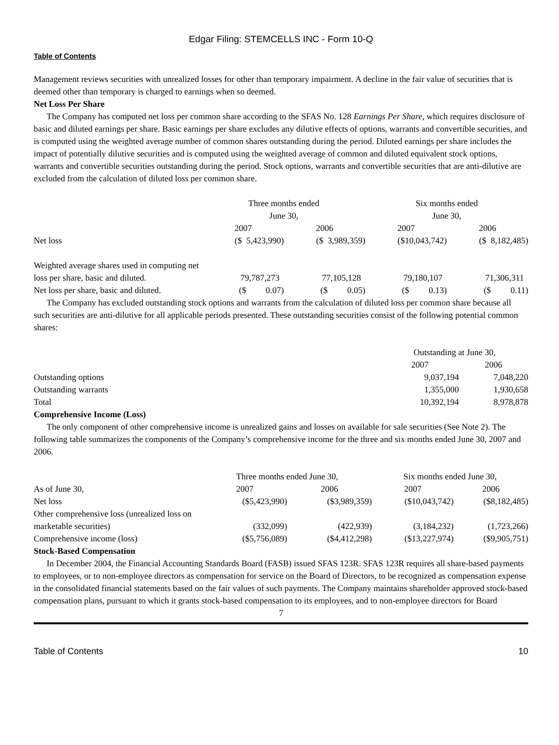Edgar Filing: STEMCELLS INC - Form 10-Q
Table of Contents
Management reviews securities with unrealized losses for other than temporary impairment. A decline in the fair value of securities that is deemed other than temporary is charged to earnings when so deemed.
Net Loss Per Share
The Company has computed net loss per common share according to the SFAS No. 128 Earnings Per Share, which requires disclosure of basic and diluted earnings per share. Basic earnings per share excludes any dilutive effects of options, warrants and convertible securities, and is computed using the weighted average number of common shares outstanding during the period. Diluted earnings per share includes the impact of potentially dilutive securities and is computed using the weighted average of common and diluted equivalent stock options, warrants and convertible securities outstanding during the period. Stock options, warrants and convertible securities that are anti-dilutive are excluded from the calculation of diluted loss per common share.
| | Three months ended June 30, | | Six months ended June 30, | |
| | 2007 | 2006 | 2007 | 2006 |
| Net loss | ($ 5,423,990) | ($ 3,989,359) | ($10,043,742) | ($ 8,182,485) |
| Weighted average shares used in computing net loss per share, basic and diluted. | 79,787,273 | 77,105,128 | 79,180,107 | 71,306,311 |
| Net loss per share, basic and diluted. | ($ 0.07) | ($ 0.05) | ($ 0.13) | ($ 0.11) |
The Company has excluded outstanding stock options and warrants from the calculation of diluted loss per common share because all such securities are anti-dilutive for all applicable periods presented. These outstanding securities consist of the following potential common shares:
| | Outstanding at June 30, | |
| | 2007 | 2006 |
| Outstanding options | 9,037,194 | 7,048,220 |
| Outstanding warrants | 1,355,000 | 1,930,658 |
| Total | 10,392,194 | 8,978,878 |
Comprehensive Income (Loss)
The only component of other comprehensive income is unrealized gains and losses on available for sale securities (See Note 2). The following table summarizes the components of the Company’s comprehensive income for the three and six months ended June 30, 2007 and 2006.
| | Three months ended June 30, | | Six months ended June 30, | |
| As of June 30, | 2007 | 2006 | 2007 | 2006 |
| Net loss | ($5,423,990) | ($3,989,359) | ($10,043,742) | ($8,182,485) |
| Other comprehensive loss (unrealized loss on marketable securities) | (332,099) | (422,939) | (3,184,232) | (1,723,266) |
| Comprehensive income (loss) | ($5,756,089) | ($4,412,298) | ($13,227,974) | ($9,905,751) |
Stock-Based Compensation
In December 2004, the Financial Accounting Standards Board (FASB) issued SFAS 123R. SFAS 123R requires all share-based payments to employees, or to non-employee directors as compensation for service on the Board of Directors, to be recognized as compensation expense in the consolidated financial statements based on the fair values of such payments. The Company maintains shareholder approved stock-based compensation plans, pursuant to which it grants stock-based compensation to its employees, and to non-employee directors for Board
7
Table of Contents 10